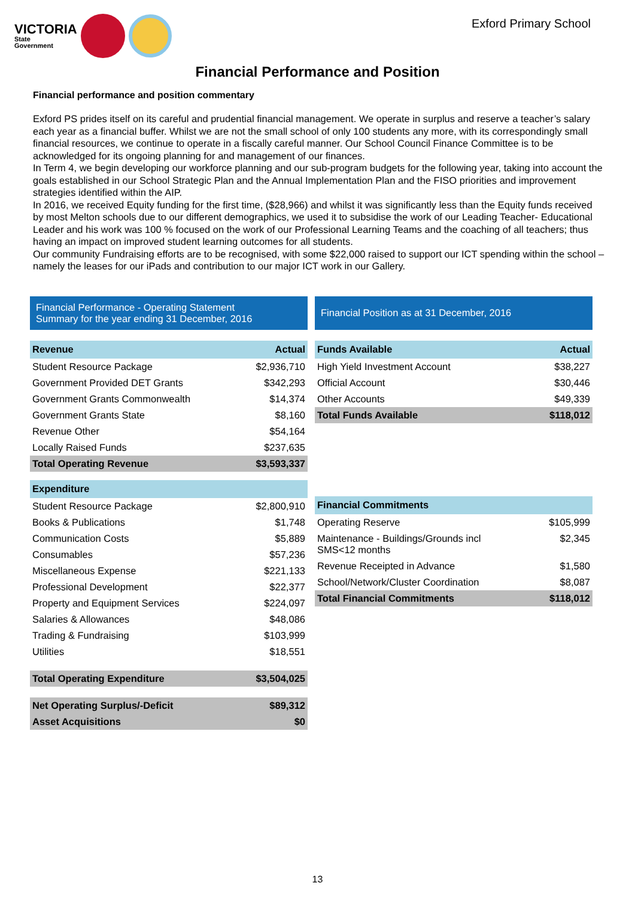VICTORIA
State
Government
Exford Primary School
Financial Performance and Position
Financial performance and position commentary
Exford PS prides itself on its careful and prudential financial management. We operate in surplus and reserve a teacher’s salary each year as a financial buffer. Whilst we are not the small school of only 100 students any more, with its correspondingly small financial resources, we continue to operate in a fiscally careful manner. Our School Council Finance Committee is to be acknowledged for its ongoing planning for and management of our finances.
In Term 4, we begin developing our workforce planning and our sub-program budgets for the following year, taking into account the goals established in our School Strategic Plan and the Annual Implementation Plan and the FISO priorities and improvement strategies identified within the AIP.
In 2016, we received Equity funding for the first time, ($28,966) and whilst it was significantly less than the Equity funds received by most Melton schools due to our different demographics, we used it to subsidise the work of our Leading Teacher- Educational Leader and his work was 100 % focused on the work of our Professional Learning Teams and the coaching of all teachers; thus having an impact on improved student learning outcomes for all students.
Our community Fundraising efforts are to be recognised, with some $22,000 raised to support our ICT spending within the school – namely the leases for our iPads and contribution to our major ICT work in our Gallery.
Financial Performance - Operating Statement
Summary for the year ending 31 December, 2016
| Revenue | Actual |
| --- | --- |
| Student Resource Package | $2,936,710 |
| Government Provided DET Grants | $342,293 |
| Government Grants Commonwealth | $14,374 |
| Government Grants State | $8,160 |
| Revenue Other | $54,164 |
| Locally Raised Funds | $237,635 |
| Total Operating Revenue | $3,593,337 |
| Expenditure | |
| Student Resource Package | $2,800,910 |
| Books & Publications | $1,748 |
| Communication Costs | $5,889 |
| Consumables | $57,236 |
| Miscellaneous Expense | $221,133 |
| Professional Development | $22,377 |
| Property and Equipment Services | $224,097 |
| Salaries & Allowances | $48,086 |
| Trading & Fundraising | $103,999 |
| Utilities | $18,551 |
| Total Operating Expenditure | $3,504,025 |
| Net Operating Surplus/-Deficit | $89,312 |
| Asset Acquisitions | $0 |
Financial Position as at 31 December, 2016
| Funds Available | Actual |
| --- | --- |
| High Yield Investment Account | $38,227 |
| Official Account | $30,446 |
| Other Accounts | $49,339 |
| Total Funds Available | $118,012 |
| Financial Commitments | |
| --- | --- |
| Operating Reserve | $105,999 |
| Maintenance - Buildings/Grounds incl SMS<12 months | $2,345 |
| Revenue Receipted in Advance | $1,580 |
| School/Network/Cluster Coordination | $8,087 |
| Total Financial Commitments | $118,012 |
13